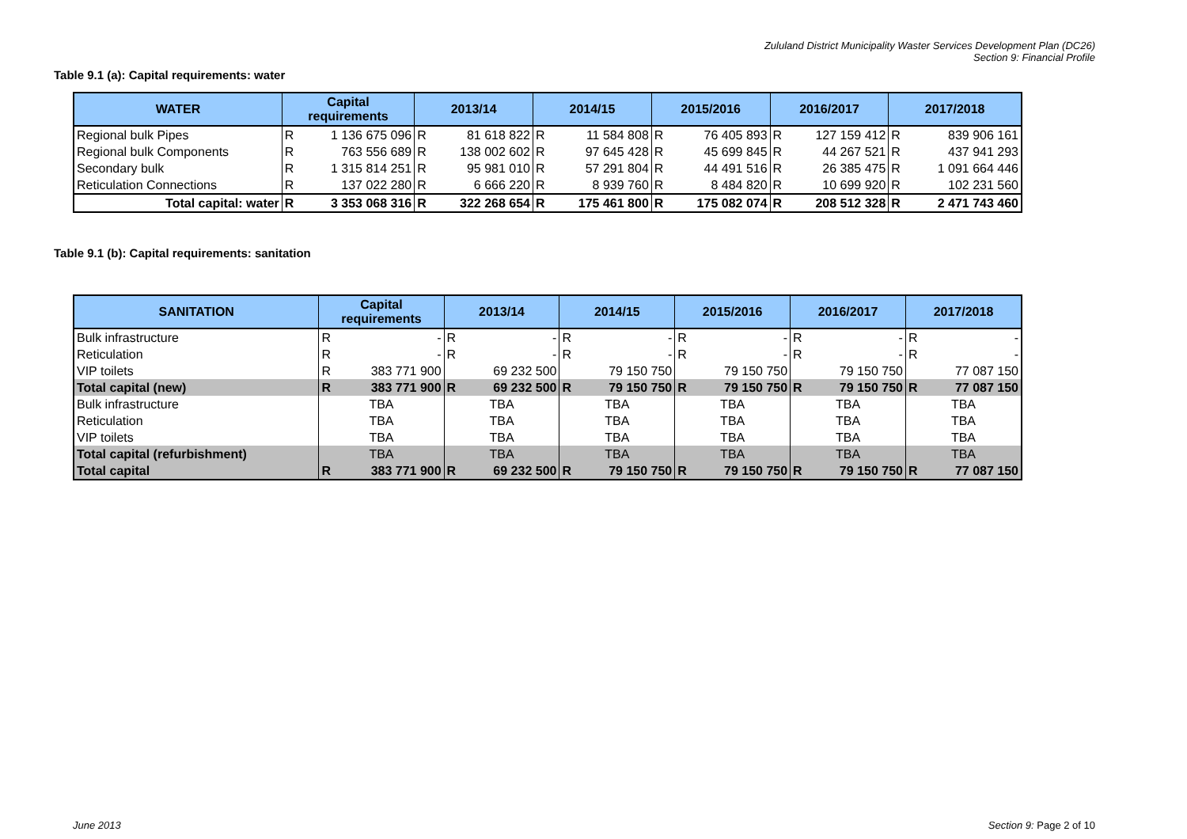Zululand District Municipality Waster Services Development Plan (DC26)
Section 9: Financial Profile
Table 9.1 (a): Capital requirements: water
| WATER | Capital requirements | | 2013/14 | | 2014/15 | | 2015/2016 | | 2016/2017 | | 2017/2018 | |
| --- | --- | --- | --- | --- | --- | --- | --- | --- | --- | --- | --- | --- |
| Regional bulk Pipes | R | 1 136 675 096 | R | 81 618 822 | R | 11 584 808 | R | 76 405 893 | R | 127 159 412 | R | 839 906 161 |
| Regional bulk Components | R | 763 556 689 | R | 138 002 602 | R | 97 645 428 | R | 45 699 845 | R | 44 267 521 | R | 437 941 293 |
| Secondary bulk | R | 1 315 814 251 | R | 95 981 010 | R | 57 291 804 | R | 44 491 516 | R | 26 385 475 | R | 1 091 664 446 |
| Reticulation Connections | R | 137 022 280 | R | 6 666 220 | R | 8 939 760 | R | 8 484 820 | R | 10 699 920 | R | 102 231 560 |
| Total capital: water | R | 3 353 068 316 | R | 322 268 654 | R | 175 461 800 | R | 175 082 074 | R | 208 512 328 | R | 2 471 743 460 |
Table 9.1 (b): Capital requirements: sanitation
| SANITATION | Capital requirements | | 2013/14 | | 2014/15 | | 2015/2016 | | 2016/2017 | | 2017/2018 | |
| --- | --- | --- | --- | --- | --- | --- | --- | --- | --- | --- | --- | --- |
| Bulk infrastructure | R | - | R | - | R | - | R | - | R | - | R | - |
| Reticulation | R | - | R | - | R | - | R | - | R | - | R | - |
| VIP toilets | R | 383 771 900 | | 69 232 500 | | 79 150 750 | | 79 150 750 | | 79 150 750 | | 77 087 150 |
| Total capital (new) | R | 383 771 900 | R | 69 232 500 | R | 79 150 750 | R | 79 150 750 | R | 79 150 750 | R | 77 087 150 |
| Bulk infrastructure | TBA | | TBA | | TBA | | TBA | | TBA | | TBA | |
| Reticulation | TBA | | TBA | | TBA | | TBA | | TBA | | TBA | |
| VIP toilets | TBA | | TBA | | TBA | | TBA | | TBA | | TBA | |
| Total capital (refurbishment) | TBA | | TBA | | TBA | | TBA | | TBA | | TBA | |
| Total capital | R | 383 771 900 | R | 69 232 500 | R | 79 150 750 | R | 79 150 750 | R | 79 150 750 | R | 77 087 150 |
June 2013 Section 9: Page 2 of 10